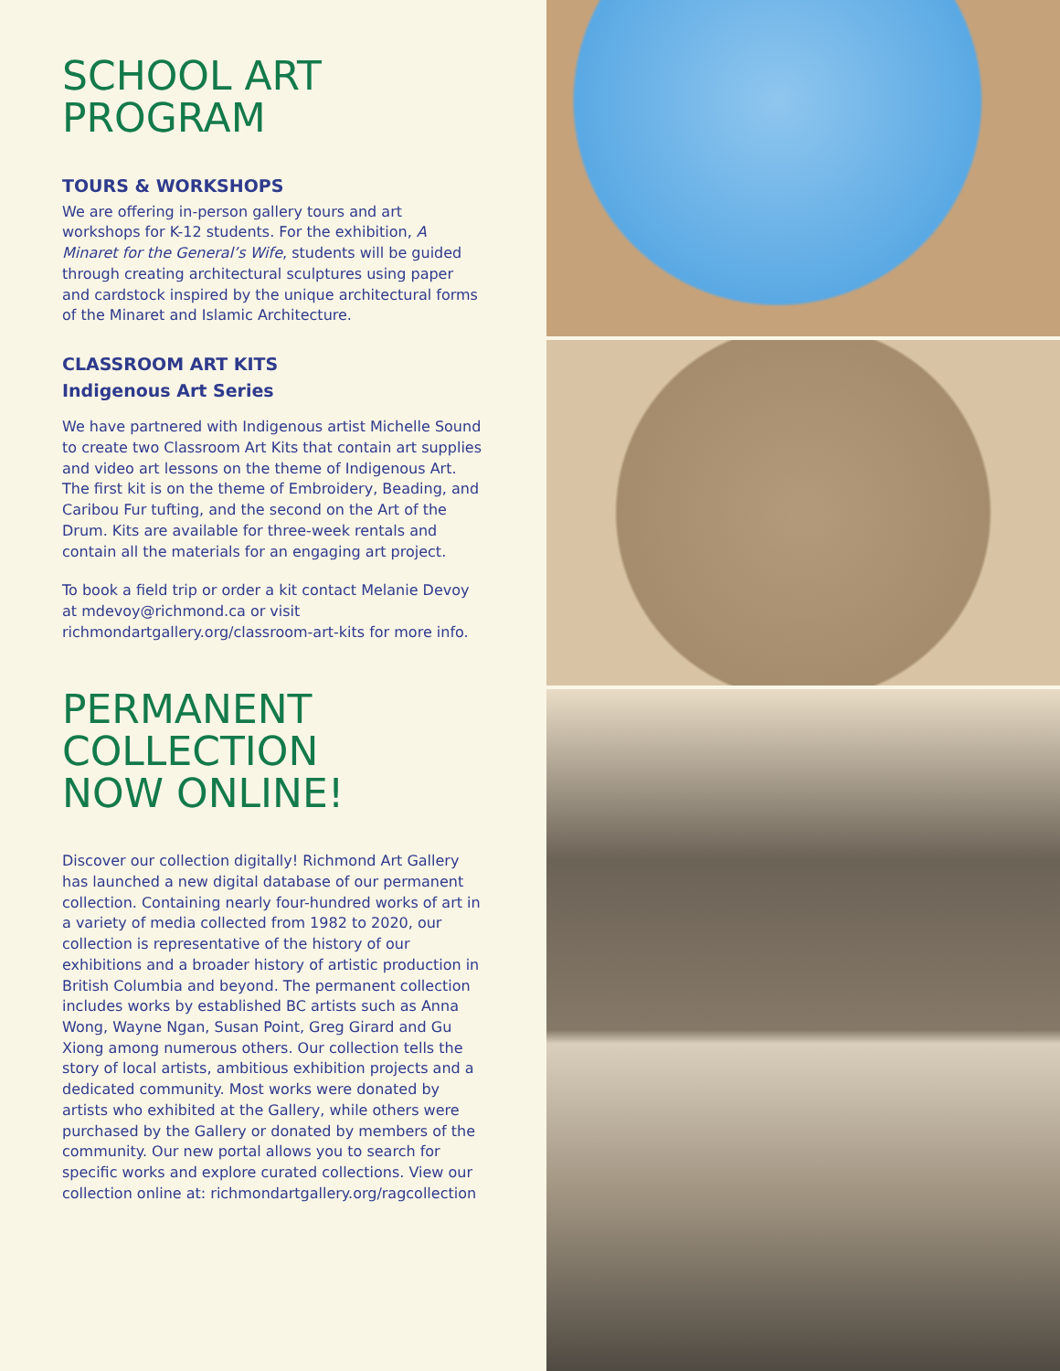SCHOOL ART
PROGRAM
TOURS & WORKSHOPS
We are offering in-person gallery tours and art workshops for K-12 students. For the exhibition, A Minaret for the General’s Wife, students will be guided through creating architectural sculptures using paper and cardstock inspired by the unique architectural forms of the Minaret and Islamic Architecture.
CLASSROOM ART KITS
Indigenous Art Series
We have partnered with Indigenous artist Michelle Sound to create two Classroom Art Kits that contain art supplies and video art lessons on the theme of Indigenous Art. The first kit is on the theme of Embroidery, Beading, and Caribou Fur tufting, and the second on the Art of the Drum. Kits are available for three-week rentals and contain all the materials for an engaging art project.
To book a field trip or order a kit contact Melanie Devoy at mdevoy@richmond.ca or visit richmondartgallery.org/classroom-art-kits for more info.
PERMANENT
COLLECTION
NOW ONLINE!
Discover our collection digitally! Richmond Art Gallery has launched a new digital database of our permanent collection. Containing nearly four-hundred works of art in a variety of media collected from 1982 to 2020, our collection is representative of the history of our exhibitions and a broader history of artistic production in British Columbia and beyond. The permanent collection includes works by established BC artists such as Anna Wong, Wayne Ngan, Susan Point, Greg Girard and Gu Xiong among numerous others. Our collection tells the story of local artists, ambitious exhibition projects and a dedicated community. Most works were donated by artists who exhibited at the Gallery, while others were purchased by the Gallery or donated by members of the community. Our new portal allows you to search for specific works and explore curated collections. View our collection online at: richmondartgallery.org/ragcollection